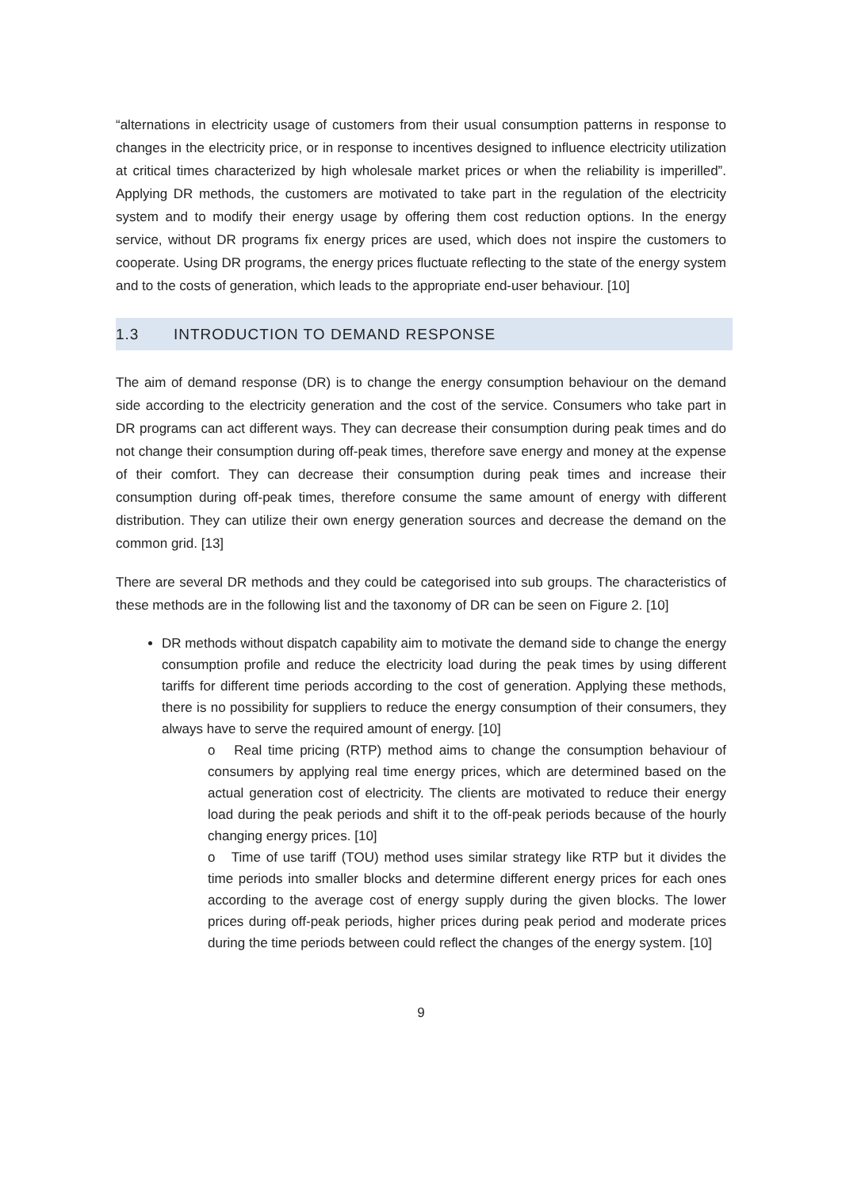“alternations in electricity usage of customers from their usual consumption patterns in response to changes in the electricity price, or in response to incentives designed to influence electricity utilization at critical times characterized by high wholesale market prices or when the reliability is imperilled”. Applying DR methods, the customers are motivated to take part in the regulation of the electricity system and to modify their energy usage by offering them cost reduction options. In the energy service, without DR programs fix energy prices are used, which does not inspire the customers to cooperate. Using DR programs, the energy prices fluctuate reflecting to the state of the energy system and to the costs of generation, which leads to the appropriate end-user behaviour. [10]
1.3 INTRODUCTION TO DEMAND RESPONSE
The aim of demand response (DR) is to change the energy consumption behaviour on the demand side according to the electricity generation and the cost of the service. Consumers who take part in DR programs can act different ways. They can decrease their consumption during peak times and do not change their consumption during off-peak times, therefore save energy and money at the expense of their comfort. They can decrease their consumption during peak times and increase their consumption during off-peak times, therefore consume the same amount of energy with different distribution. They can utilize their own energy generation sources and decrease the demand on the common grid. [13]
There are several DR methods and they could be categorised into sub groups. The characteristics of these methods are in the following list and the taxonomy of DR can be seen on Figure 2. [10]
DR methods without dispatch capability aim to motivate the demand side to change the energy consumption profile and reduce the electricity load during the peak times by using different tariffs for different time periods according to the cost of generation. Applying these methods, there is no possibility for suppliers to reduce the energy consumption of their consumers, they always have to serve the required amount of energy. [10]
o Real time pricing (RTP) method aims to change the consumption behaviour of consumers by applying real time energy prices, which are determined based on the actual generation cost of electricity. The clients are motivated to reduce their energy load during the peak periods and shift it to the off-peak periods because of the hourly changing energy prices. [10]
o Time of use tariff (TOU) method uses similar strategy like RTP but it divides the time periods into smaller blocks and determine different energy prices for each ones according to the average cost of energy supply during the given blocks. The lower prices during off-peak periods, higher prices during peak period and moderate prices during the time periods between could reflect the changes of the energy system. [10]
9